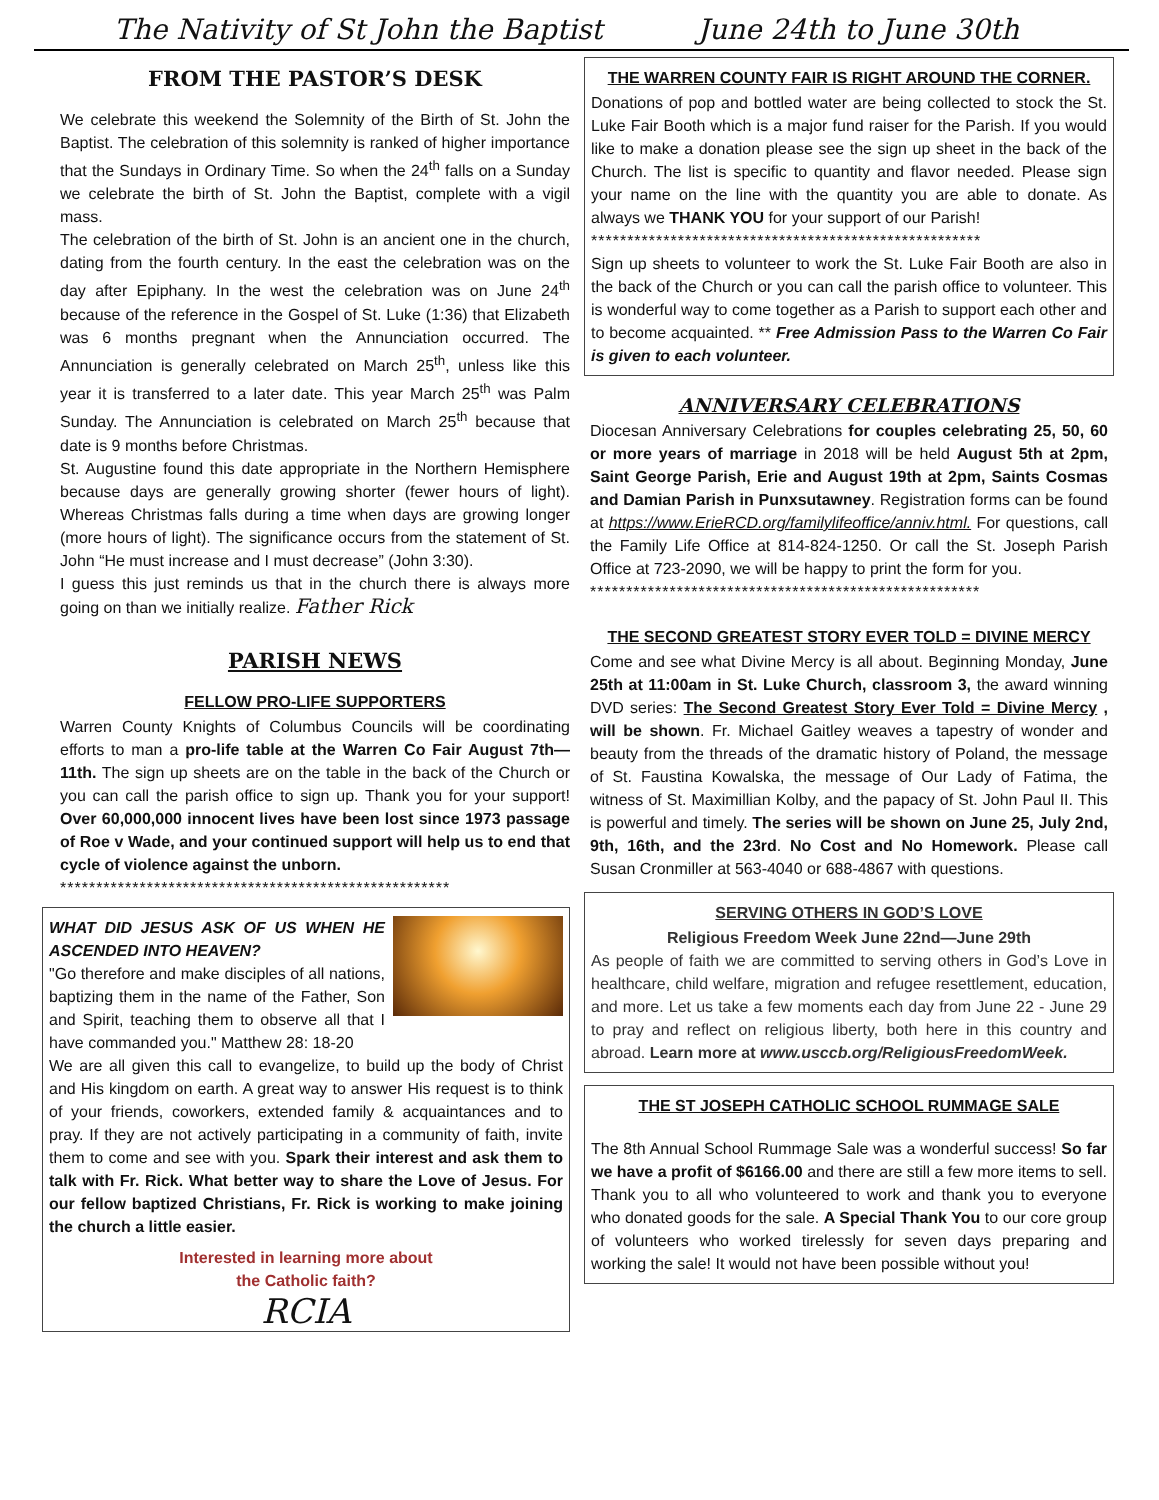The Nativity of St John the Baptist June 24th to June 30th
FROM THE PASTOR’S DESK
We celebrate this weekend the Solemnity of the Birth of St. John the Baptist. The celebration of this solemnity is ranked of higher importance that the Sundays in Ordinary Time. So when the 24<sup>th</sup> falls on a Sunday we celebrate the birth of St. John the Baptist, complete with a vigil mass.
The celebration of the birth of St. John is an ancient one in the church, dating from the fourth century. In the east the celebration was on the day after Epiphany. In the west the celebration was on June 24<sup>th</sup> because of the reference in the Gospel of St. Luke (1:36) that Elizabeth was 6 months pregnant when the Annunciation occurred. The Annunciation is generally celebrated on March 25<sup>th</sup>, unless like this year it is transferred to a later date. This year March 25<sup>th</sup> was Palm Sunday. The Annunciation is celebrated on March 25<sup>th</sup> because that date is 9 months before Christmas.
St. Augustine found this date appropriate in the Northern Hemisphere because days are generally growing shorter (fewer hours of light). Whereas Christmas falls during a time when days are growing longer (more hours of light). The significance occurs from the statement of St. John “He must increase and I must decrease” (John 3:30).
I guess this just reminds us that in the church there is always more going on than we initially realize. Father Rick
PARISH NEWS
FELLOW PRO-LIFE SUPPORTERS
Warren County Knights of Columbus Councils will be coordinating efforts to man a pro-life table at the Warren Co Fair August 7th—11th. The sign up sheets are on the table in the back of the Church or you can call the parish office to sign up. Thank you for your support! Over 60,000,000 innocent lives have been lost since 1973 passage of Roe v Wade, and your continued support will help us to end that cycle of violence against the unborn.
******************************************************
WHAT DID JESUS ASK OF US WHEN HE ASCENDED INTO HEAVEN?
"Go therefore and make disciples of all nations, baptizing them in the name of the Father, Son and Spirit, teaching them to observe all that I have commanded you." Matthew 28: 18-20
We are all given this call to evangelize, to build up the body of Christ and His kingdom on earth. A great way to answer His request is to think of your friends, coworkers, extended family & acquaintances and to pray. If they are not actively participating in a community of faith, invite them to come and see with you. Spark their interest and ask them to talk with Fr. Rick. What better way to share the Love of Jesus. For our fellow baptized Christians, Fr. Rick is working to make joining the church a little easier.
Interested in learning more about
the Catholic faith?
RCIA
THE WARREN COUNTY FAIR IS RIGHT AROUND THE CORNER.
Donations of pop and bottled water are being collected to stock the St. Luke Fair Booth which is a major fund raiser for the Parish. If you would like to make a donation please see the sign up sheet in the back of the Church. The list is specific to quantity and flavor needed. Please sign your name on the line with the quantity you are able to donate. As always we THANK YOU for your support of our Parish!
******************************************************
Sign up sheets to volunteer to work the St. Luke Fair Booth are also in the back of the Church or you can call the parish office to volunteer. This is wonderful way to come together as a Parish to support each other and to become acquainted. ** Free Admission Pass to the Warren Co Fair is given to each volunteer.
ANNIVERSARY CELEBRATIONS
Diocesan Anniversary Celebrations for couples celebrating 25, 50, 60 or more years of marriage in 2018 will be held August 5th at 2pm, Saint George Parish, Erie and August 19th at 2pm, Saints Cosmas and Damian Parish in Punxsutawney. Registration forms can be found at https://www.ErieRCD.org/familylifeoffice/anniv.html. For questions, call the Family Life Office at 814-824-1250. Or call the St. Joseph Parish Office at 723-2090, we will be happy to print the form for you.
******************************************************
THE SECOND GREATEST STORY EVER TOLD = DIVINE MERCY
Come and see what Divine Mercy is all about. Beginning Monday, June 25th at 11:00am in St. Luke Church, classroom 3, the award winning DVD series: The Second Greatest Story Ever Told = Divine Mercy , will be shown. Fr. Michael Gaitley weaves a tapestry of wonder and beauty from the threads of the dramatic history of Poland, the message of St. Faustina Kowalska, the message of Our Lady of Fatima, the witness of St. Maximillian Kolby, and the papacy of St. John Paul II. This is powerful and timely. The series will be shown on June 25, July 2nd, 9th, 16th, and the 23rd. No Cost and No Homework. Please call Susan Cronmiller at 563-4040 or 688-4867 with questions.
SERVING OTHERS IN GOD’S LOVE
Religious Freedom Week June 22nd—June 29th
As people of faith we are committed to serving others in God’s Love in healthcare, child welfare, migration and refugee resettlement, education, and more. Let us take a few moments each day from June 22 - June 29 to pray and reflect on religious liberty, both here in this country and abroad. Learn more at www.usccb.org/ReligiousFreedomWeek.
THE ST JOSEPH CATHOLIC SCHOOL RUMMAGE SALE
The 8th Annual School Rummage Sale was a wonderful success! So far we have a profit of $6166.00 and there are still a few more items to sell. Thank you to all who volunteered to work and thank you to everyone who donated goods for the sale. A Special Thank You to our core group of volunteers who worked tirelessly for seven days preparing and working the sale! It would not have been possible without you!